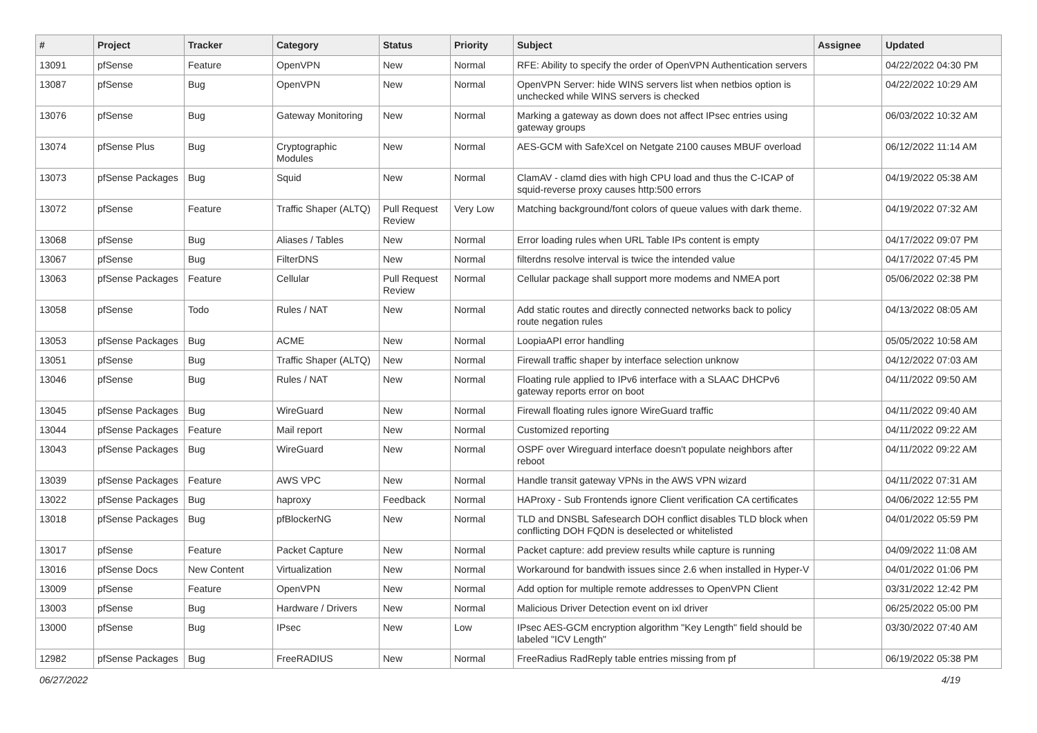| # | Project | Tracker | Category | Status | Priority | Subject | Assignee | Updated |
| --- | --- | --- | --- | --- | --- | --- | --- | --- |
| 13091 | pfSense | Feature | OpenVPN | New | Normal | RFE: Ability to specify the order of OpenVPN Authentication servers | | 04/22/2022 04:30 PM |
| 13087 | pfSense | Bug | OpenVPN | New | Normal | OpenVPN Server: hide WINS servers list when netbios option is unchecked while WINS servers is checked | | 04/22/2022 10:29 AM |
| 13076 | pfSense | Bug | Gateway Monitoring | New | Normal | Marking a gateway as down does not affect IPsec entries using gateway groups | | 06/03/2022 10:32 AM |
| 13074 | pfSense Plus | Bug | Cryptographic Modules | New | Normal | AES-GCM with SafeXcel on Netgate 2100 causes MBUF overload | | 06/12/2022 11:14 AM |
| 13073 | pfSense Packages | Bug | Squid | New | Normal | ClamAV - clamd dies with high CPU load and thus the C-ICAP of squid-reverse proxy causes http:500 errors | | 04/19/2022 05:38 AM |
| 13072 | pfSense | Feature | Traffic Shaper (ALTQ) | Pull Request Review | Very Low | Matching background/font colors of queue values with dark theme. | | 04/19/2022 07:32 AM |
| 13068 | pfSense | Bug | Aliases / Tables | New | Normal | Error loading rules when URL Table IPs content is empty | | 04/17/2022 09:07 PM |
| 13067 | pfSense | Bug | FilterDNS | New | Normal | filterdns resolve interval is twice the intended value | | 04/17/2022 07:45 PM |
| 13063 | pfSense Packages | Feature | Cellular | Pull Request Review | Normal | Cellular package shall support more modems and NMEA port | | 05/06/2022 02:38 PM |
| 13058 | pfSense | Todo | Rules / NAT | New | Normal | Add static routes and directly connected networks back to policy route negation rules | | 04/13/2022 08:05 AM |
| 13053 | pfSense Packages | Bug | ACME | New | Normal | LoopiaAPI error handling | | 05/05/2022 10:58 AM |
| 13051 | pfSense | Bug | Traffic Shaper (ALTQ) | New | Normal | Firewall traffic shaper by interface selection unknow | | 04/12/2022 07:03 AM |
| 13046 | pfSense | Bug | Rules / NAT | New | Normal | Floating rule applied to IPv6 interface with a SLAAC DHCPv6 gateway reports error on boot | | 04/11/2022 09:50 AM |
| 13045 | pfSense Packages | Bug | WireGuard | New | Normal | Firewall floating rules ignore WireGuard traffic | | 04/11/2022 09:40 AM |
| 13044 | pfSense Packages | Feature | Mail report | New | Normal | Customized reporting | | 04/11/2022 09:22 AM |
| 13043 | pfSense Packages | Bug | WireGuard | New | Normal | OSPF over Wireguard interface doesn't populate neighbors after reboot | | 04/11/2022 09:22 AM |
| 13039 | pfSense Packages | Feature | AWS VPC | New | Normal | Handle transit gateway VPNs in the AWS VPN wizard | | 04/11/2022 07:31 AM |
| 13022 | pfSense Packages | Bug | haproxy | Feedback | Normal | HAProxy - Sub Frontends ignore Client verification CA certificates | | 04/06/2022 12:55 PM |
| 13018 | pfSense Packages | Bug | pfBlockerNG | New | Normal | TLD and DNSBL Safesearch DOH conflict disables TLD block when conflicting DOH FQDN is deselected or whitelisted | | 04/01/2022 05:59 PM |
| 13017 | pfSense | Feature | Packet Capture | New | Normal | Packet capture: add preview results while capture is running | | 04/09/2022 11:08 AM |
| 13016 | pfSense Docs | New Content | Virtualization | New | Normal | Workaround for bandwith issues since 2.6 when installed in Hyper-V | | 04/01/2022 01:06 PM |
| 13009 | pfSense | Feature | OpenVPN | New | Normal | Add option for multiple remote addresses to OpenVPN Client | | 03/31/2022 12:42 PM |
| 13003 | pfSense | Bug | Hardware / Drivers | New | Normal | Malicious Driver Detection event on ixl driver | | 06/25/2022 05:00 PM |
| 13000 | pfSense | Bug | IPsec | New | Low | IPsec AES-GCM encryption algorithm "Key Length" field should be labeled "ICV Length" | | 03/30/2022 07:40 AM |
| 12982 | pfSense Packages | Bug | FreeRADIUS | New | Normal | FreeRadius RadReply table entries missing from pf | | 06/19/2022 05:38 PM |
06/27/2022 4/19